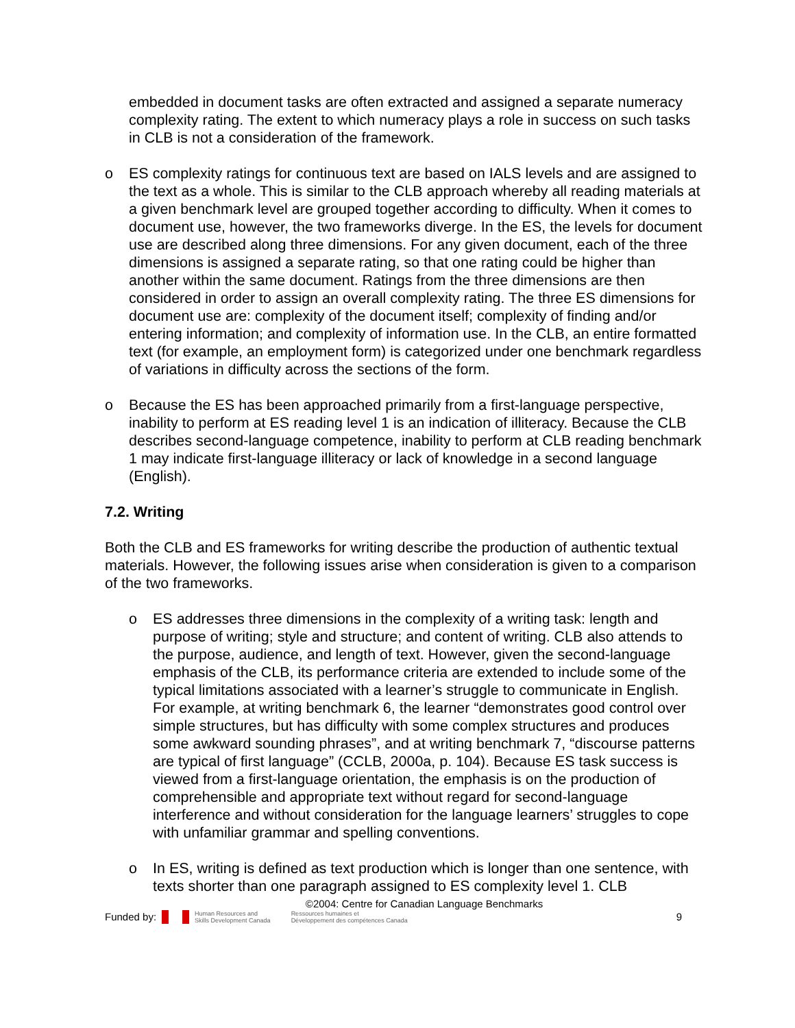embedded in document tasks are often extracted and assigned a separate numeracy complexity rating. The extent to which numeracy plays a role in success on such tasks in CLB is not a consideration of the framework.
o ES complexity ratings for continuous text are based on IALS levels and are assigned to the text as a whole. This is similar to the CLB approach whereby all reading materials at a given benchmark level are grouped together according to difficulty. When it comes to document use, however, the two frameworks diverge. In the ES, the levels for document use are described along three dimensions. For any given document, each of the three dimensions is assigned a separate rating, so that one rating could be higher than another within the same document. Ratings from the three dimensions are then considered in order to assign an overall complexity rating. The three ES dimensions for document use are: complexity of the document itself; complexity of finding and/or entering information; and complexity of information use. In the CLB, an entire formatted text (for example, an employment form) is categorized under one benchmark regardless of variations in difficulty across the sections of the form.
o Because the ES has been approached primarily from a first-language perspective, inability to perform at ES reading level 1 is an indication of illiteracy. Because the CLB describes second-language competence, inability to perform at CLB reading benchmark 1 may indicate first-language illiteracy or lack of knowledge in a second language (English).
7.2. Writing
Both the CLB and ES frameworks for writing describe the production of authentic textual materials. However, the following issues arise when consideration is given to a comparison of the two frameworks.
o ES addresses three dimensions in the complexity of a writing task: length and purpose of writing; style and structure; and content of writing. CLB also attends to the purpose, audience, and length of text. However, given the second-language emphasis of the CLB, its performance criteria are extended to include some of the typical limitations associated with a learner’s struggle to communicate in English. For example, at writing benchmark 6, the learner “demonstrates good control over simple structures, but has difficulty with some complex structures and produces some awkward sounding phrases”, and at writing benchmark 7, “discourse patterns are typical of first language” (CCLB, 2000a, p. 104). Because ES task success is viewed from a first-language orientation, the emphasis is on the production of comprehensible and appropriate text without regard for second-language interference and without consideration for the language learners’ struggles to cope with unfamiliar grammar and spelling conventions.
o In ES, writing is defined as text production which is longer than one sentence, with texts shorter than one paragraph assigned to ES complexity level 1. CLB
©2004: Centre for Canadian Language Benchmarks
Funded by: Human Resources and
Skills Development Canada Ressources humaines et
Développement des compétences Canada 9